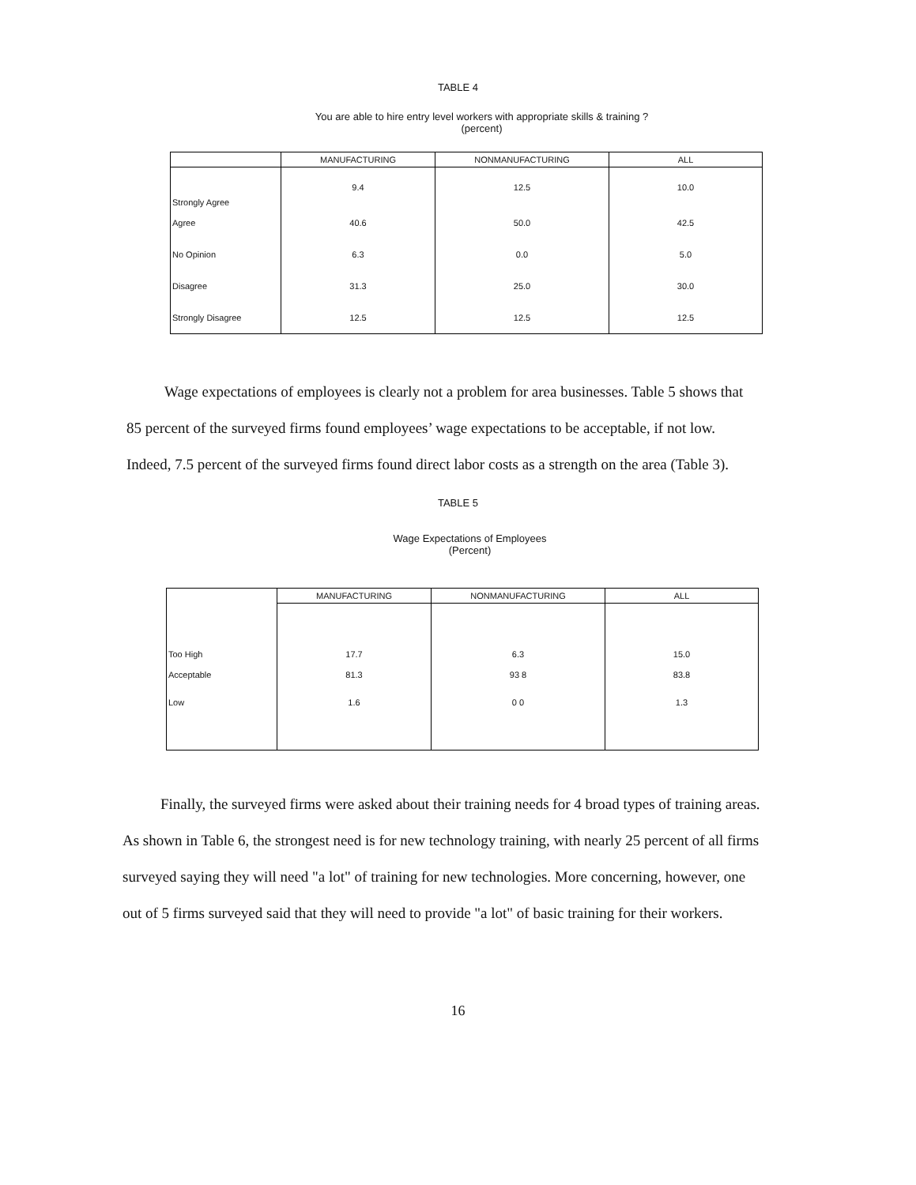TABLE 4
You are able to hire entry level workers with appropriate skills & training ?
(percent)
| | MANUFACTURING | NONMANUFACTURING | ALL |
| --- | --- | --- | --- |
| Strongly Agree | 9.4 | 12.5 | 10.0 |
| Agree | 40.6 | 50.0 | 42.5 |
| No Opinion | 6.3 | 0.0 | 5.0 |
| Disagree | 31.3 | 25.0 | 30.0 |
| Strongly Disagree | 12.5 | 12.5 | 12.5 |
Wage expectations of employees is clearly not a problem for area businesses. Table 5 shows that 85 percent of the surveyed firms found employees’ wage expectations to be acceptable, if not low. Indeed, 7.5 percent of the surveyed firms found direct labor costs as a strength on the area (Table 3).
TABLE 5
Wage Expectations of Employees
(Percent)
| | MANUFACTURING | NONMANUFACTURING | ALL |
| --- | --- | --- | --- |
| Too High | 17.7 | 6.3 | 15.0 |
| Acceptable | 81.3 | 93 8 | 83.8 |
| Low | 1.6 | 0 0 | 1.3 |
Finally, the surveyed firms were asked about their training needs for 4 broad types of training areas. As shown in Table 6, the strongest need is for new technology training, with nearly 25 percent of all firms surveyed saying they will need "a lot" of training for new technologies. More concerning, however, one out of 5 firms surveyed said that they will need to provide "a lot" of basic training for their workers.
16